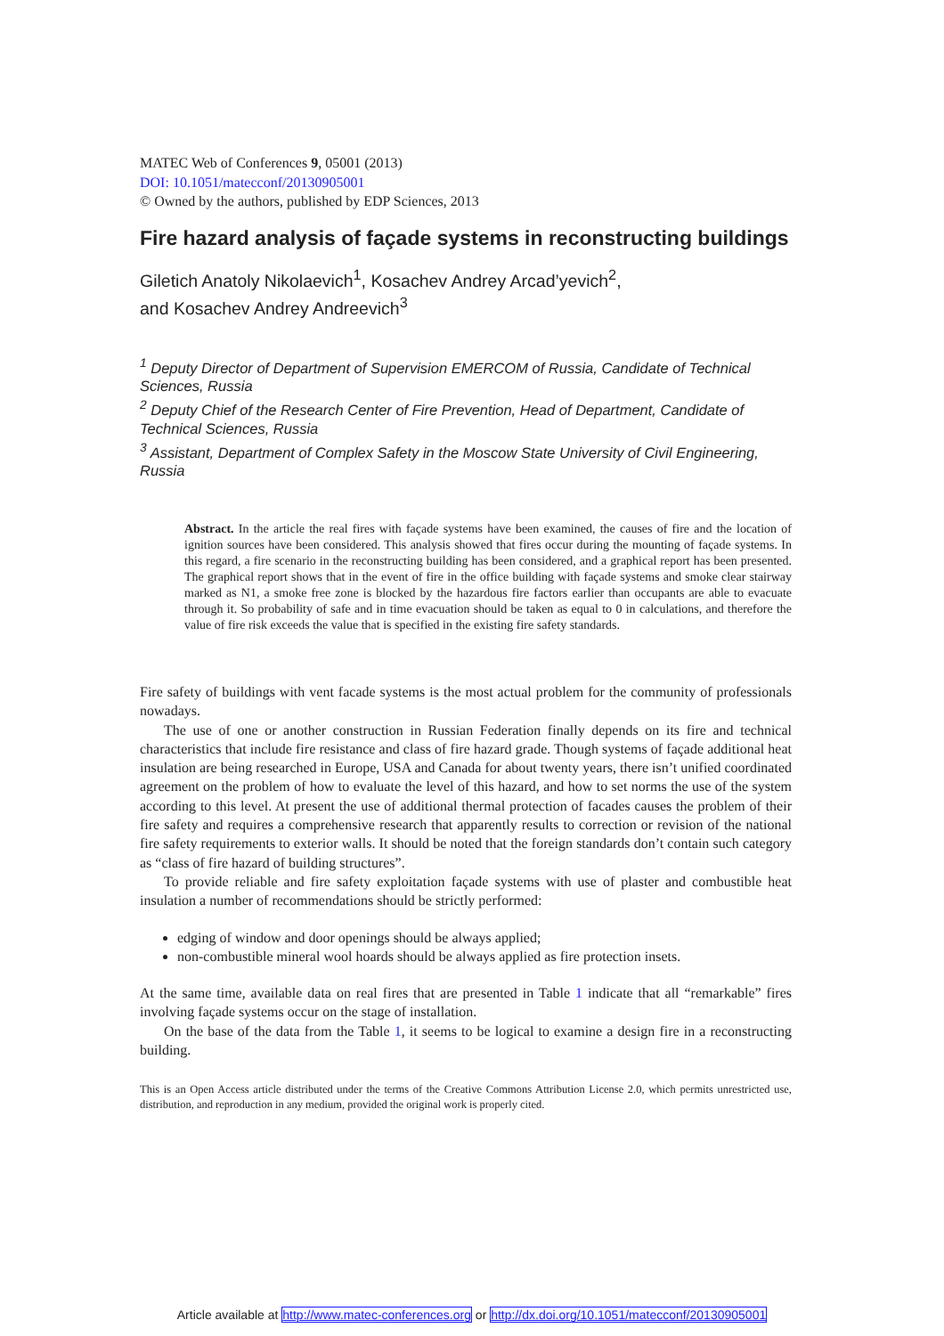MATEC Web of Conferences 9, 05001 (2013)
DOI: 10.1051/matecconf/20130905001
© Owned by the authors, published by EDP Sciences, 2013
Fire hazard analysis of façade systems in reconstructing buildings
Giletich Anatoly Nikolaevich<sup>1</sup>, Kosachev Andrey Arcad’yevich<sup>2</sup>,
and Kosachev Andrey Andreevich<sup>3</sup>
<sup>1</sup> Deputy Director of Department of Supervision EMERCOM of Russia, Candidate of Technical Sciences, Russia
<sup>2</sup> Deputy Chief of the Research Center of Fire Prevention, Head of Department, Candidate of Technical Sciences, Russia
<sup>3</sup> Assistant, Department of Complex Safety in the Moscow State University of Civil Engineering, Russia
Abstract. In the article the real fires with façade systems have been examined, the causes of fire and the location of ignition sources have been considered. This analysis showed that fires occur during the mounting of façade systems. In this regard, a fire scenario in the reconstructing building has been considered, and a graphical report has been presented. The graphical report shows that in the event of fire in the office building with façade systems and smoke clear stairway marked as N1, a smoke free zone is blocked by the hazardous fire factors earlier than occupants are able to evacuate through it. So probability of safe and in time evacuation should be taken as equal to 0 in calculations, and therefore the value of fire risk exceeds the value that is specified in the existing fire safety standards.
Fire safety of buildings with vent facade systems is the most actual problem for the community of professionals nowadays.
The use of one or another construction in Russian Federation finally depends on its fire and technical characteristics that include fire resistance and class of fire hazard grade. Though systems of façade additional heat insulation are being researched in Europe, USA and Canada for about twenty years, there isn’t unified coordinated agreement on the problem of how to evaluate the level of this hazard, and how to set norms the use of the system according to this level. At present the use of additional thermal protection of facades causes the problem of their fire safety and requires a comprehensive research that apparently results to correction or revision of the national fire safety requirements to exterior walls. It should be noted that the foreign standards don’t contain such category as “class of fire hazard of building structures”.
To provide reliable and fire safety exploitation façade systems with use of plaster and combustible heat insulation a number of recommendations should be strictly performed:
edging of window and door openings should be always applied;
non-combustible mineral wool hoards should be always applied as fire protection insets.
At the same time, available data on real fires that are presented in Table 1 indicate that all “remarkable” fires involving façade systems occur on the stage of installation.
On the base of the data from the Table 1, it seems to be logical to examine a design fire in a reconstructing building.
This is an Open Access article distributed under the terms of the Creative Commons Attribution License 2.0, which permits unrestricted use, distribution, and reproduction in any medium, provided the original work is properly cited.
Article available at http://www.matec-conferences.org or http://dx.doi.org/10.1051/matecconf/20130905001